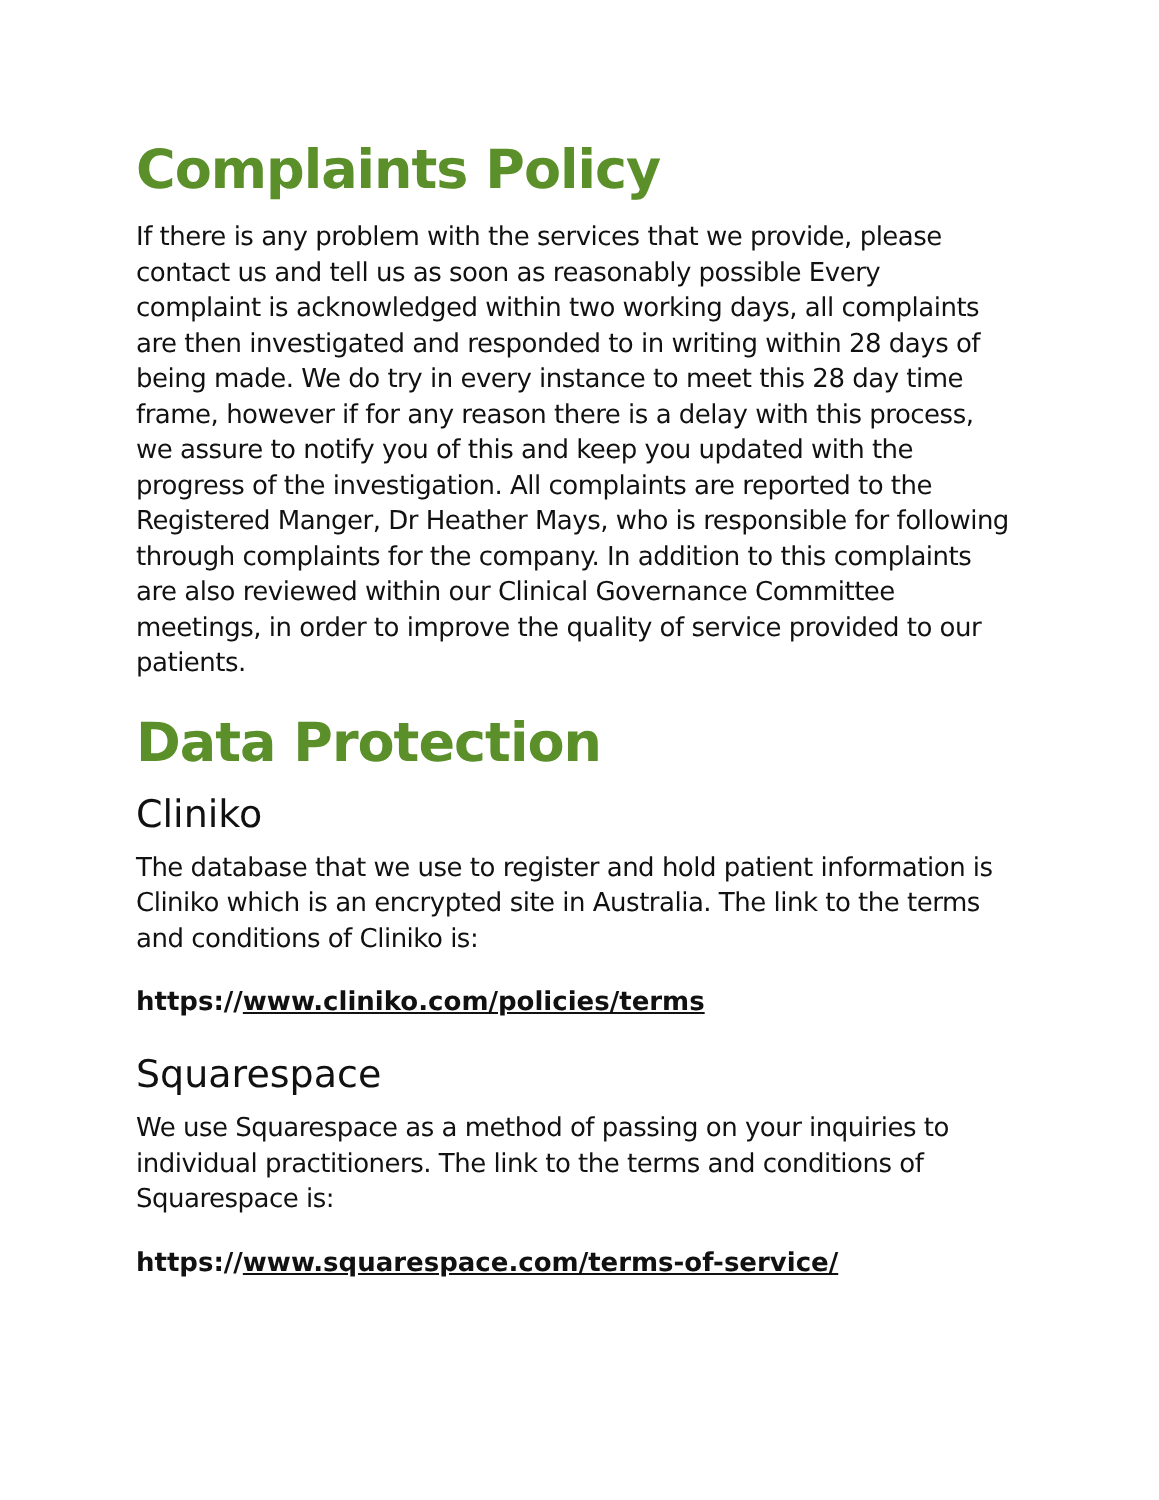Complaints Policy
If there is any problem with the services that we provide, please contact us and tell us as soon as reasonably possible Every complaint is acknowledged within two working days, all complaints are then investigated and responded to in writing within 28 days of being made. We do try in every instance to meet this 28 day time frame, however if for any reason there is a delay with this process, we assure to notify you of this and keep you updated with the progress of the investigation. All complaints are reported to the Registered Manger, Dr Heather Mays, who is responsible for following through complaints for the company. In addition to this complaints are also reviewed within our Clinical Governance Committee meetings, in order to improve the quality of service provided to our patients.
Data Protection
Cliniko
The database that we use to register and hold patient information is Cliniko which is an encrypted site in Australia. The link to the terms and conditions of Cliniko is:
https://www.cliniko.com/policies/terms
Squarespace
We use Squarespace as a method of passing on your inquiries to individual practitioners. The link to the terms and conditions of Squarespace is:
https://www.squarespace.com/terms-of-service/